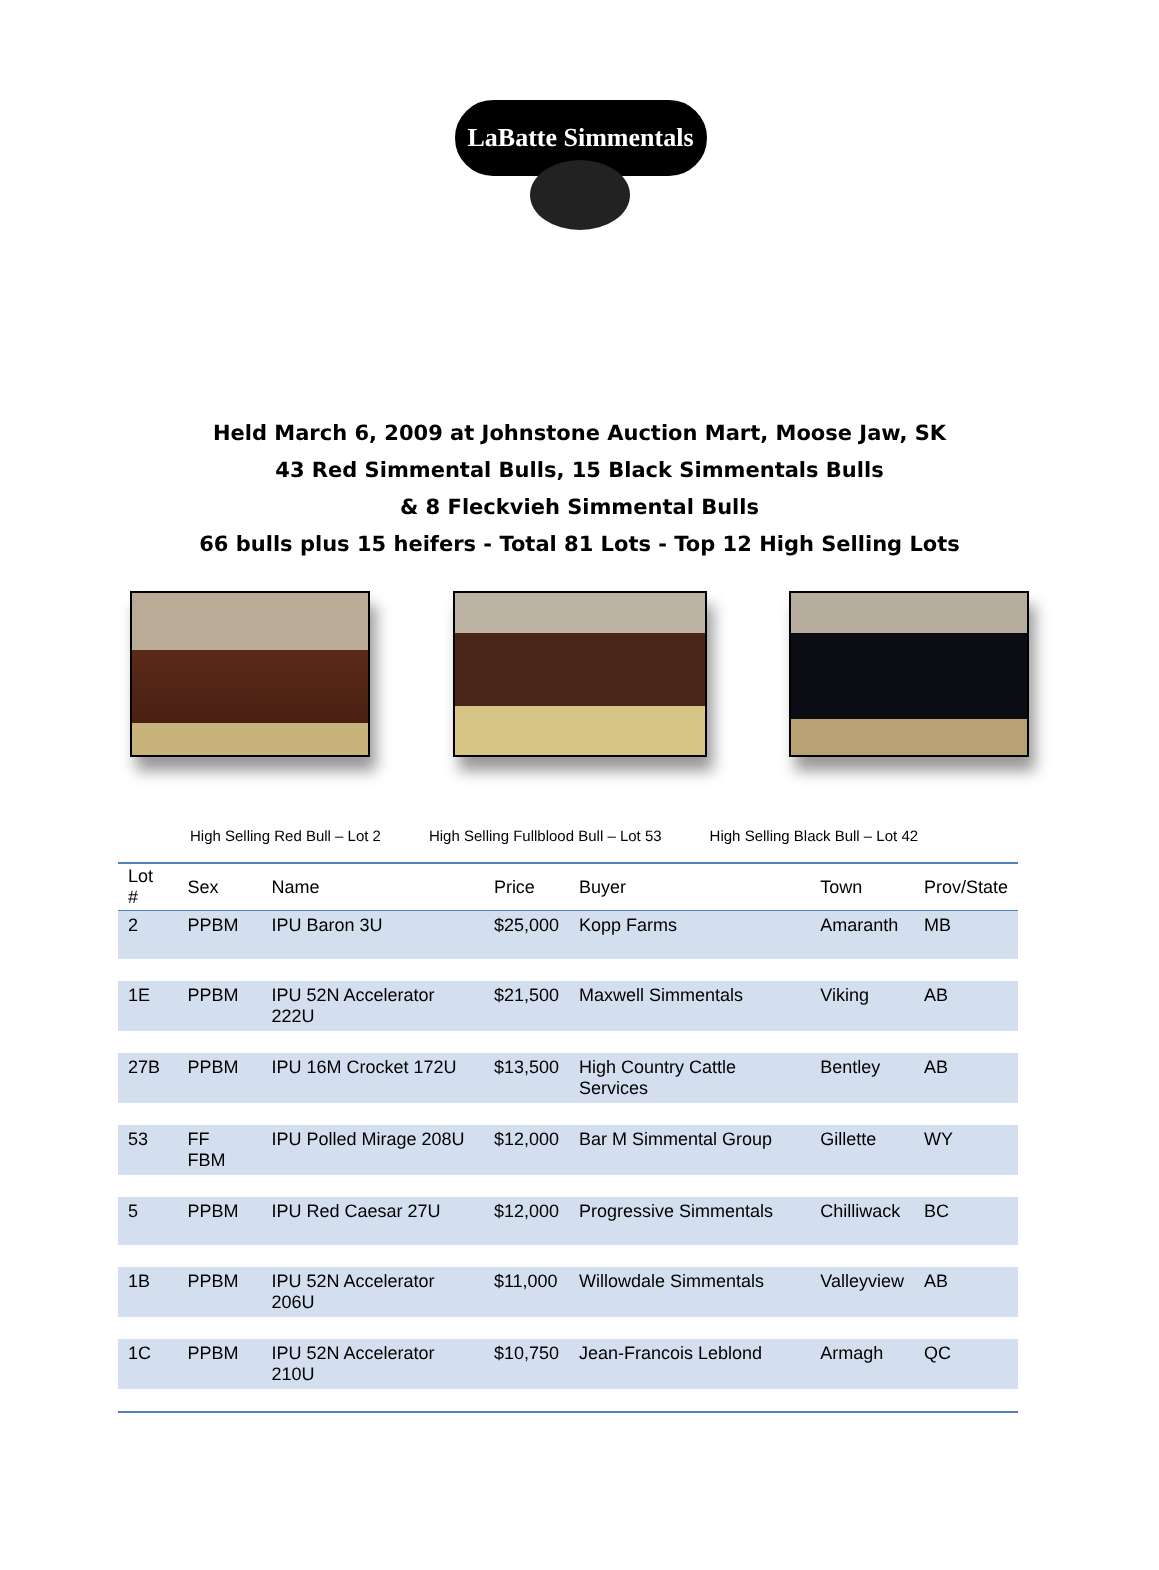LaBatte Simmentals
Held March 6, 2009 at Johnstone Auction Mart, Moose Jaw, SK
43 Red Simmental Bulls, 15 Black Simmentals Bulls
& 8 Fleckvieh Simmental Bulls
66 bulls plus 15 heifers - Total 81 Lots - Top 12 High Selling Lots
High Selling Red Bull – Lot 2 High Selling Fullblood Bull – Lot 53 High Selling Black Bull – Lot 42
| Lot # | Sex | Name | Price | Buyer | Town | Prov/State |
| --- | --- | --- | --- | --- | --- | --- |
| 2 | PPBM | IPU Baron 3U | $25,000 | Kopp Farms | Amaranth | MB |
| 1E | PPBM | IPU 52N Accelerator 222U | $21,500 | Maxwell Simmentals | Viking | AB |
| 27B | PPBM | IPU 16M Crocket 172U | $13,500 | High Country Cattle Services | Bentley | AB |
| 53 | FF FBM | IPU Polled Mirage 208U | $12,000 | Bar M Simmental Group | Gillette | WY |
| 5 | PPBM | IPU Red Caesar 27U | $12,000 | Progressive Simmentals | Chilliwack | BC |
| 1B | PPBM | IPU 52N Accelerator 206U | $11,000 | Willowdale Simmentals | Valleyview | AB |
| 1C | PPBM | IPU 52N Accelerator 210U | $10,750 | Jean-Francois Leblond | Armagh | QC |